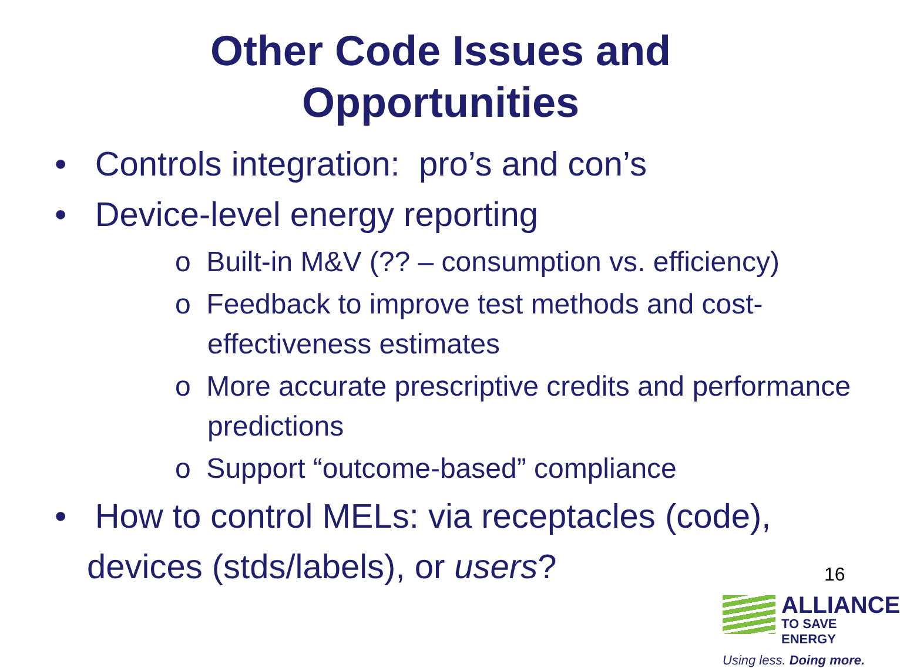Other Code Issues and
Opportunities
• Controls integration: pro’s and con’s
• Device-level energy reporting
o Built-in M&V (?? – consumption vs. efficiency)
o Feedback to improve test methods and cost-effectiveness estimates
o More accurate prescriptive credits and performance predictions
o Support “outcome-based” compliance
• How to control MELs: via receptacles (code), devices (stds/labels), or users?
16
ALLIANCE
TO SAVE ENERGY
Using less. Doing more.